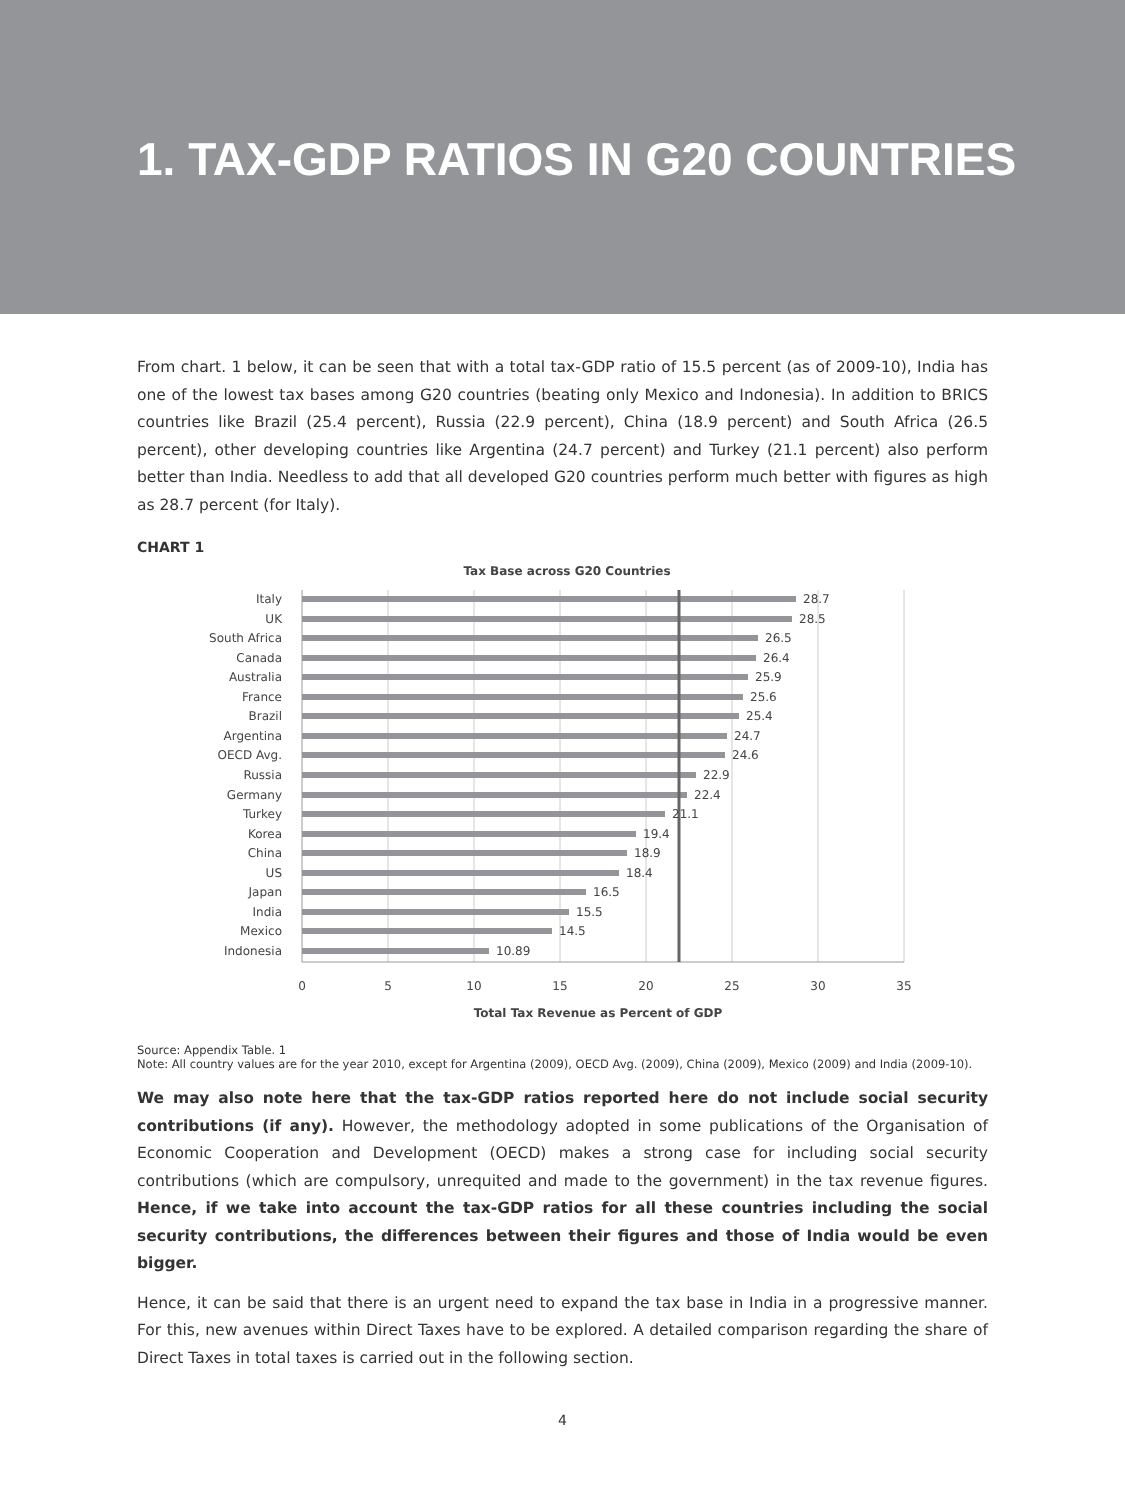1. TAX-GDP RATIOS IN G20 COUNTRIES
From chart. 1 below, it can be seen that with a total tax-GDP ratio of 15.5 percent (as of 2009-10), India has one of the lowest tax bases among G20 countries (beating only Mexico and Indonesia). In addition to BRICS countries like Brazil (25.4 percent), Russia (22.9 percent), China (18.9 percent) and South Africa (26.5 percent), other developing countries like Argentina (24.7 percent) and Turkey (21.1 percent) also perform better than India. Needless to add that all developed G20 countries perform much better with figures as high as 28.7 percent (for Italy).
CHART 1
Tax Base across G20 Countries
Italy
UK
South Africa
Canada
Australia
France
Brazil
Argentina
OECD Avg.
Russia
Germany
Turkey
Korea
China
US
Japan
India
Mexico
Indonesia
28.7
28.5
26.5
26.4
25.9
25.6
25.4
24.7
24.6
22.9
22.4
21.1
19.4
18.9
18.4
16.5
15.5
14.5
10.89
0
5
10
15
20
25
30
35
Total Tax Revenue as Percent of GDP
Source: Appendix Table. 1
Note: All country values are for the year 2010, except for Argentina (2009), OECD Avg. (2009), China (2009), Mexico (2009) and India (2009-10).
We may also note here that the tax-GDP ratios reported here do not include social security contributions (if any). However, the methodology adopted in some publications of the Organisation of Economic Cooperation and Development (OECD) makes a strong case for including social security contributions (which are compulsory, unrequited and made to the government) in the tax revenue figures. Hence, if we take into account the tax-GDP ratios for all these countries including the social security contributions, the differences between their figures and those of India would be even bigger.
Hence, it can be said that there is an urgent need to expand the tax base in India in a progressive manner. For this, new avenues within Direct Taxes have to be explored. A detailed comparison regarding the share of Direct Taxes in total taxes is carried out in the following section.
4